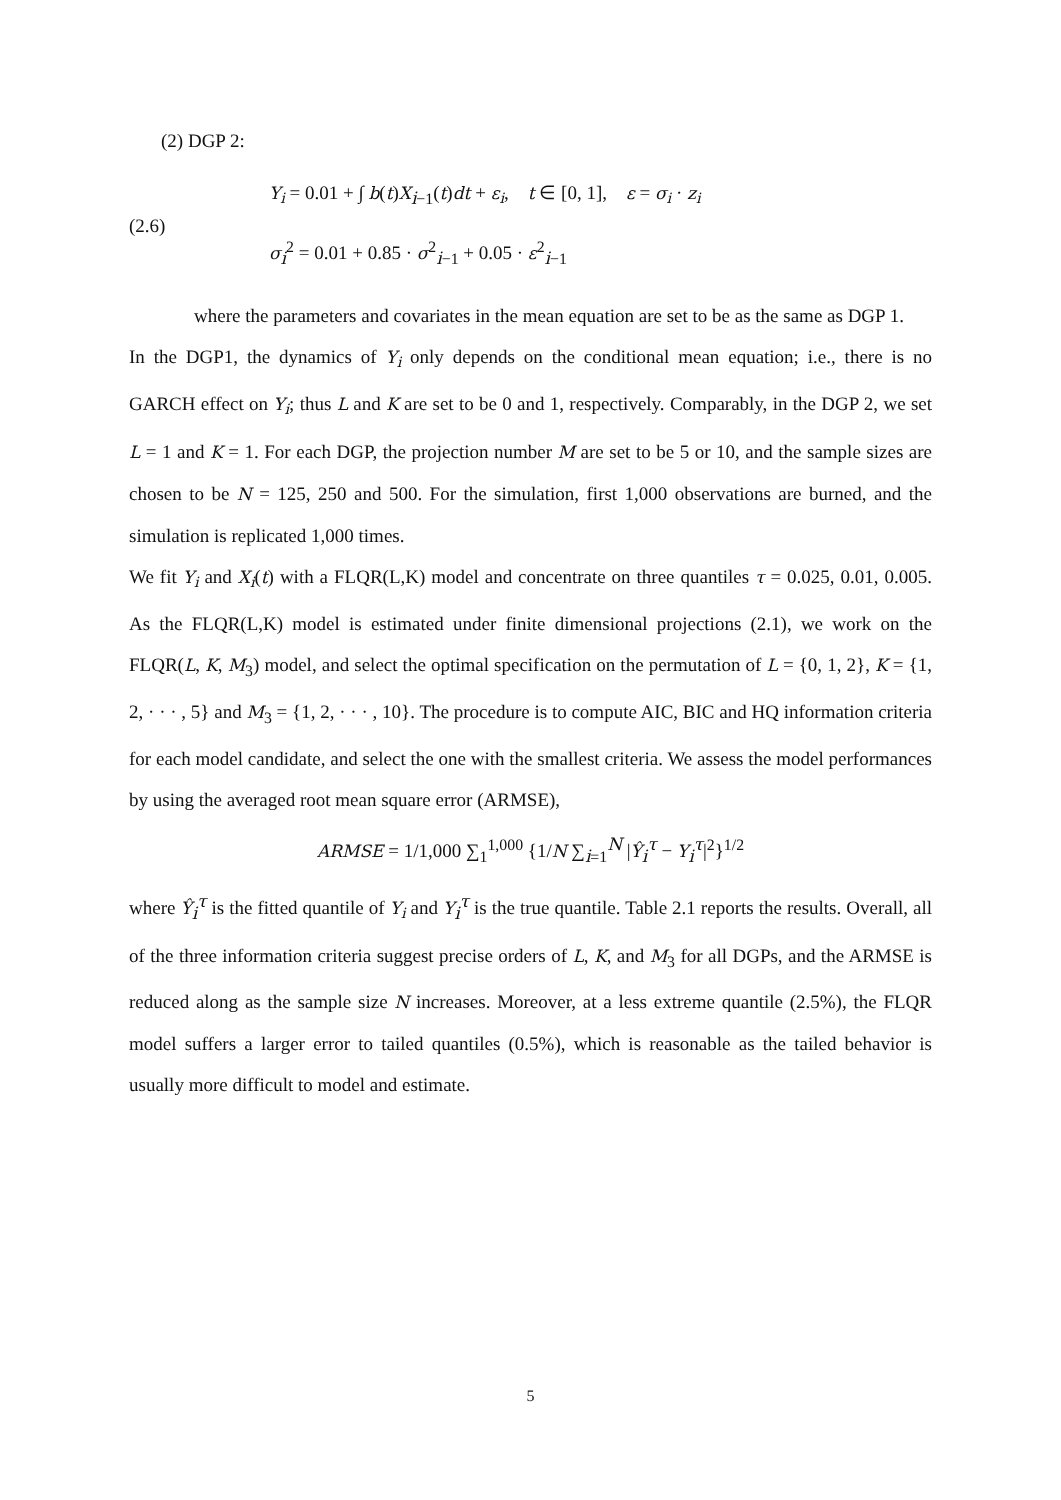(2) DGP 2:
(2.6)
Y<sub>i</sub> = 0.01 + ∫ b(t)X<sub>i−1</sub>(t)dt + ε<sub>i</sub>, t ∈ [0, 1], ε = σ<sub>i</sub> · z<sub>i</sub>
σ<sub>i</sub><sup>2</sup> = 0.01 + 0.85 · σ<sup>2</sup><sub>i−1</sub> + 0.05 · ε<sup>2</sup><sub>i−1</sub>
where the parameters and covariates in the mean equation are set to be as the same as DGP 1.
In the DGP1, the dynamics of Y<sub>i</sub> only depends on the conditional mean equation; i.e., there is no GARCH effect on Y<sub>i</sub>; thus L and K are set to be 0 and 1, respectively. Comparably, in the DGP 2, we set L = 1 and K = 1. For each DGP, the projection number M are set to be 5 or 10, and the sample sizes are chosen to be N = 125, 250 and 500. For the simulation, first 1,000 observations are burned, and the simulation is replicated 1,000 times.
We fit Y<sub>i</sub> and X<sub>i</sub>(t) with a FLQR(L,K) model and concentrate on three quantiles τ = 0.025, 0.01, 0.005. As the FLQR(L,K) model is estimated under finite dimensional projections (2.1), we work on the FLQR(L, K, M<sub>3</sub>) model, and select the optimal specification on the permutation of L = {0, 1, 2}, K = {1, 2, · · · , 5} and M<sub>3</sub> = {1, 2, · · · , 10}. The procedure is to compute AIC, BIC and HQ information criteria for each model candidate, and select the one with the smallest criteria. We assess the model performances by using the averaged root mean square error (ARMSE),
ARMSE = 1/1,000 ∑<sub>1</sub><sup>1,000</sup> {1/N ∑<sub>i=1</sub><sup>N</sup> |Ŷ<sub>i</sub><sup>τ</sup> − Y<sub>i</sub><sup>τ</sup>|<sup>2</sup>}<sup>1/2</sup>
where Ŷ<sub>i</sub><sup>τ</sup> is the fitted quantile of Y<sub>i</sub> and Y<sub>i</sub><sup>τ</sup> is the true quantile. Table 2.1 reports the results. Overall, all of the three information criteria suggest precise orders of L, K, and M<sub>3</sub> for all DGPs, and the ARMSE is reduced along as the sample size N increases. Moreover, at a less extreme quantile (2.5%), the FLQR model suffers a larger error to tailed quantiles (0.5%), which is reasonable as the tailed behavior is usually more difficult to model and estimate.
5